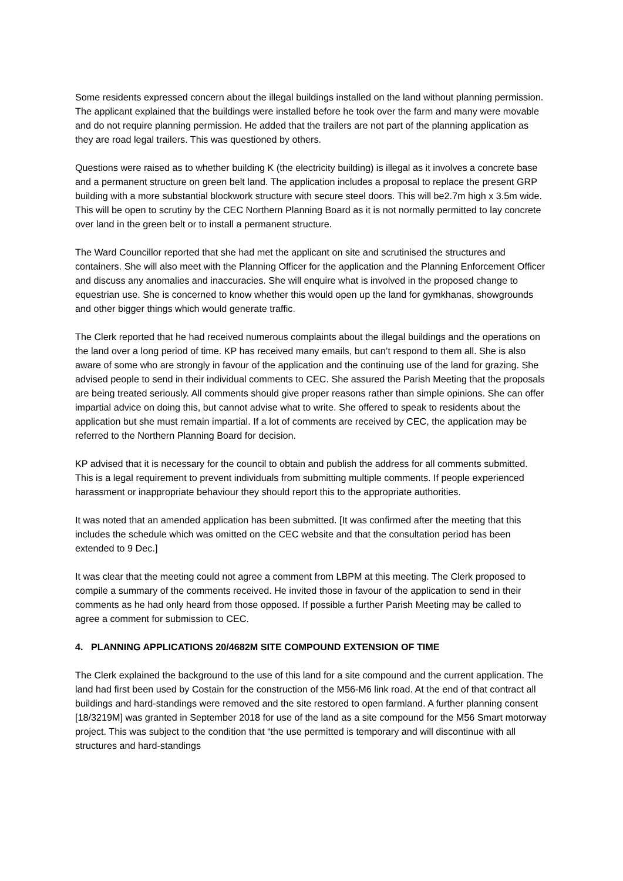Some residents expressed concern about the illegal buildings installed on the land without planning permission. The applicant explained that the buildings were installed before he took over the farm and many were movable and do not require planning permission. He added that the trailers are not part of the planning application as they are road legal trailers. This was questioned by others.
Questions were raised as to whether building K (the electricity building) is illegal as it involves a concrete base and a permanent structure on green belt land. The application includes a proposal to replace the present GRP building with a more substantial blockwork structure with secure steel doors. This will be2.7m high x 3.5m wide. This will be open to scrutiny by the CEC Northern Planning Board as it is not normally permitted to lay concrete over land in the green belt or to install a permanent structure.
The Ward Councillor reported that she had met the applicant on site and scrutinised the structures and containers. She will also meet with the Planning Officer for the application and the Planning Enforcement Officer and discuss any anomalies and inaccuracies. She will enquire what is involved in the proposed change to equestrian use. She is concerned to know whether this would open up the land for gymkhanas, showgrounds and other bigger things which would generate traffic.
The Clerk reported that he had received numerous complaints about the illegal buildings and the operations on the land over a long period of time. KP has received many emails, but can’t respond to them all. She is also aware of some who are strongly in favour of the application and the continuing use of the land for grazing. She advised people to send in their individual comments to CEC. She assured the Parish Meeting that the proposals are being treated seriously. All comments should give proper reasons rather than simple opinions. She can offer impartial advice on doing this, but cannot advise what to write. She offered to speak to residents about the application but she must remain impartial. If a lot of comments are received by CEC, the application may be referred to the Northern Planning Board for decision.
KP advised that it is necessary for the council to obtain and publish the address for all comments submitted. This is a legal requirement to prevent individuals from submitting multiple comments. If people experienced harassment or inappropriate behaviour they should report this to the appropriate authorities.
It was noted that an amended application has been submitted. [It was confirmed after the meeting that this includes the schedule which was omitted on the CEC website and that the consultation period has been extended to 9 Dec.]
It was clear that the meeting could not agree a comment from LBPM at this meeting. The Clerk proposed to compile a summary of the comments received. He invited those in favour of the application to send in their comments as he had only heard from those opposed. If possible a further Parish Meeting may be called to agree a comment for submission to CEC.
4. PLANNING APPLICATIONS 20/4682M SITE COMPOUND EXTENSION OF TIME
The Clerk explained the background to the use of this land for a site compound and the current application. The land had first been used by Costain for the construction of the M56-M6 link road. At the end of that contract all buildings and hard-standings were removed and the site restored to open farmland. A further planning consent [18/3219M] was granted in September 2018 for use of the land as a site compound for the M56 Smart motorway project. This was subject to the condition that “the use permitted is temporary and will discontinue with all structures and hard-standings